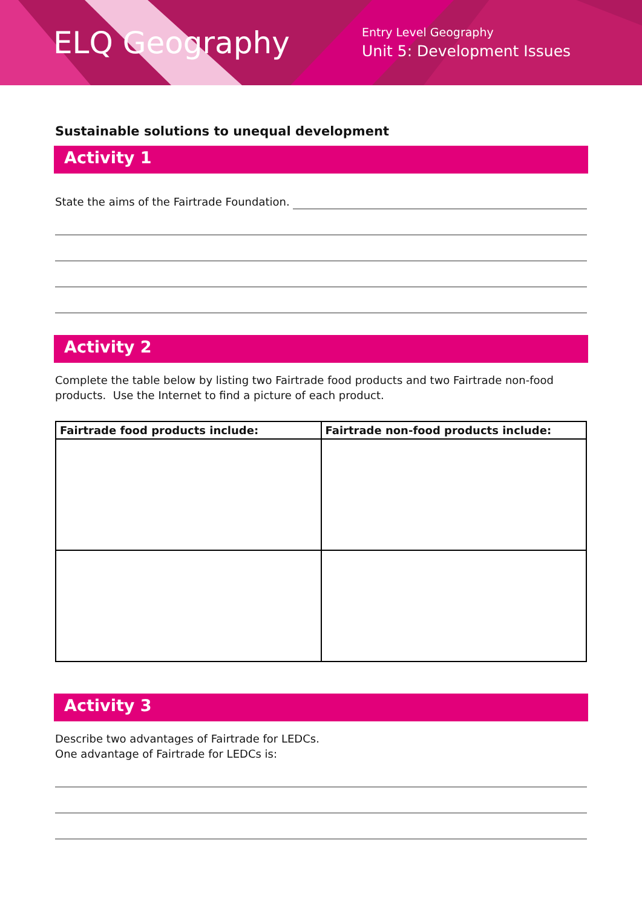ELQ Geography
Entry Level Geography
Unit 5: Development Issues
Sustainable solutions to unequal development
Activity 1
State the aims of the Fairtrade Foundation.
Activity 2
Complete the table below by listing two Fairtrade food products and two Fairtrade non-food products. Use the Internet to find a picture of each product.
| Fairtrade food products include: | Fairtrade non-food products include: |
| --- | --- |
Activity 3
Describe two advantages of Fairtrade for LEDCs.
One advantage of Fairtrade for LEDCs is: